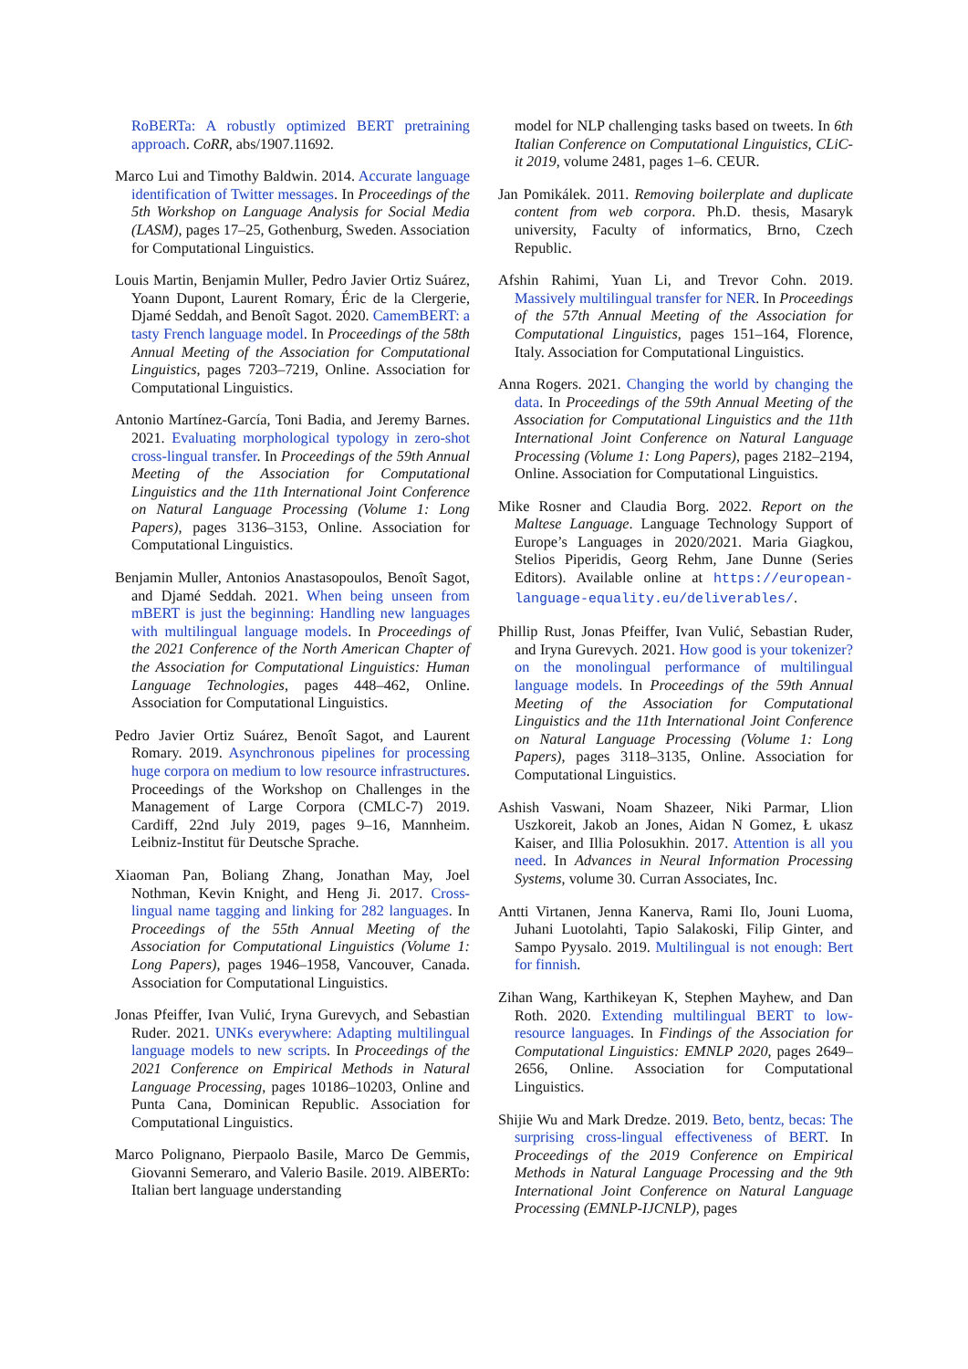RoBERTa: A robustly optimized BERT pretraining approach. CoRR, abs/1907.11692.
Marco Lui and Timothy Baldwin. 2014. Accurate language identification of Twitter messages. In Proceedings of the 5th Workshop on Language Analysis for Social Media (LASM), pages 17–25, Gothenburg, Sweden. Association for Computational Linguistics.
Louis Martin, Benjamin Muller, Pedro Javier Ortiz Suárez, Yoann Dupont, Laurent Romary, Éric de la Clergerie, Djamé Seddah, and Benoît Sagot. 2020. CamemBERT: a tasty French language model. In Proceedings of the 58th Annual Meeting of the Association for Computational Linguistics, pages 7203–7219, Online. Association for Computational Linguistics.
Antonio Martínez-García, Toni Badia, and Jeremy Barnes. 2021. Evaluating morphological typology in zero-shot cross-lingual transfer. In Proceedings of the 59th Annual Meeting of the Association for Computational Linguistics and the 11th International Joint Conference on Natural Language Processing (Volume 1: Long Papers), pages 3136–3153, Online. Association for Computational Linguistics.
Benjamin Muller, Antonios Anastasopoulos, Benoît Sagot, and Djamé Seddah. 2021. When being unseen from mBERT is just the beginning: Handling new languages with multilingual language models. In Proceedings of the 2021 Conference of the North American Chapter of the Association for Computational Linguistics: Human Language Technologies, pages 448–462, Online. Association for Computational Linguistics.
Pedro Javier Ortiz Suárez, Benoît Sagot, and Laurent Romary. 2019. Asynchronous pipelines for processing huge corpora on medium to low resource infrastructures. Proceedings of the Workshop on Challenges in the Management of Large Corpora (CMLC-7) 2019. Cardiff, 22nd July 2019, pages 9–16, Mannheim. Leibniz-Institut für Deutsche Sprache.
Xiaoman Pan, Boliang Zhang, Jonathan May, Joel Nothman, Kevin Knight, and Heng Ji. 2017. Cross-lingual name tagging and linking for 282 languages. In Proceedings of the 55th Annual Meeting of the Association for Computational Linguistics (Volume 1: Long Papers), pages 1946–1958, Vancouver, Canada. Association for Computational Linguistics.
Jonas Pfeiffer, Ivan Vulić, Iryna Gurevych, and Sebastian Ruder. 2021. UNKs everywhere: Adapting multilingual language models to new scripts. In Proceedings of the 2021 Conference on Empirical Methods in Natural Language Processing, pages 10186–10203, Online and Punta Cana, Dominican Republic. Association for Computational Linguistics.
Marco Polignano, Pierpaolo Basile, Marco De Gemmis, Giovanni Semeraro, and Valerio Basile. 2019. AlBERTo: Italian bert language understanding
model for NLP challenging tasks based on tweets. In 6th Italian Conference on Computational Linguistics, CLiC-it 2019, volume 2481, pages 1–6. CEUR.
Jan Pomikálek. 2011. Removing boilerplate and duplicate content from web corpora. Ph.D. thesis, Masaryk university, Faculty of informatics, Brno, Czech Republic.
Afshin Rahimi, Yuan Li, and Trevor Cohn. 2019. Massively multilingual transfer for NER. In Proceedings of the 57th Annual Meeting of the Association for Computational Linguistics, pages 151–164, Florence, Italy. Association for Computational Linguistics.
Anna Rogers. 2021. Changing the world by changing the data. In Proceedings of the 59th Annual Meeting of the Association for Computational Linguistics and the 11th International Joint Conference on Natural Language Processing (Volume 1: Long Papers), pages 2182–2194, Online. Association for Computational Linguistics.
Mike Rosner and Claudia Borg. 2022. Report on the Maltese Language. Language Technology Support of Europe’s Languages in 2020/2021. Maria Giagkou, Stelios Piperidis, Georg Rehm, Jane Dunne (Series Editors). Available online at https://european-language-equality.eu/deliverables/.
Phillip Rust, Jonas Pfeiffer, Ivan Vulić, Sebastian Ruder, and Iryna Gurevych. 2021. How good is your tokenizer? on the monolingual performance of multilingual language models. In Proceedings of the 59th Annual Meeting of the Association for Computational Linguistics and the 11th International Joint Conference on Natural Language Processing (Volume 1: Long Papers), pages 3118–3135, Online. Association for Computational Linguistics.
Ashish Vaswani, Noam Shazeer, Niki Parmar, Llion Uszkoreit, Jakob an Jones, Aidan N Gomez, Ł ukasz Kaiser, and Illia Polosukhin. 2017. Attention is all you need. In Advances in Neural Information Processing Systems, volume 30. Curran Associates, Inc.
Antti Virtanen, Jenna Kanerva, Rami Ilo, Jouni Luoma, Juhani Luotolahti, Tapio Salakoski, Filip Ginter, and Sampo Pyysalo. 2019. Multilingual is not enough: Bert for finnish.
Zihan Wang, Karthikeyan K, Stephen Mayhew, and Dan Roth. 2020. Extending multilingual BERT to low-resource languages. In Findings of the Association for Computational Linguistics: EMNLP 2020, pages 2649–2656, Online. Association for Computational Linguistics.
Shijie Wu and Mark Dredze. 2019. Beto, bentz, becas: The surprising cross-lingual effectiveness of BERT. In Proceedings of the 2019 Conference on Empirical Methods in Natural Language Processing and the 9th International Joint Conference on Natural Language Processing (EMNLP-IJCNLP), pages